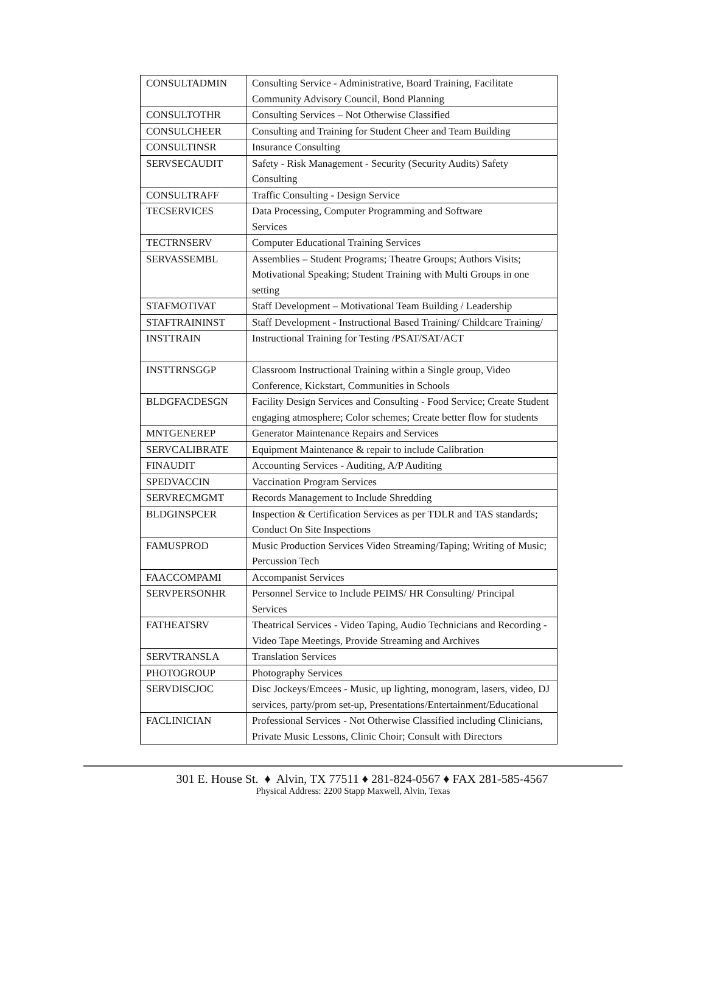| CONSULTADMIN | Consulting Service - Administrative, Board Training, Facilitate Community Advisory Council, Bond Planning |
| CONSULTOTHR | Consulting Services – Not Otherwise Classified |
| CONSULCHEER | Consulting and Training for Student Cheer and Team Building |
| CONSULTINSR | Insurance Consulting |
| SERVSECAUDIT | Safety - Risk Management - Security (Security Audits) Safety Consulting |
| CONSULTRAFF | Traffic Consulting - Design Service |
| TECSERVICES | Data Processing, Computer Programming and Software Services |
| TECTRNSERV | Computer Educational Training Services |
| SERVASSEMBL | Assemblies – Student Programs; Theatre Groups; Authors Visits; Motivational Speaking; Student Training with Multi Groups in one setting |
| STAFMOTIVAT | Staff Development – Motivational Team Building / Leadership |
| STAFTRAININST | Staff Development - Instructional Based Training/ Childcare Training/ |
| INSTTRAIN | Instructional Training for Testing /PSAT/SAT/ACT |
| INSTTRNSGGP | Classroom Instructional Training within a Single group, Video Conference, Kickstart, Communities in Schools |
| BLDGFACDESGN | Facility Design Services and Consulting - Food Service; Create Student engaging atmosphere; Color schemes; Create better flow for students |
| MNTGENEREP | Generator Maintenance Repairs and Services |
| SERVCALIBRATE | Equipment Maintenance & repair to include Calibration |
| FINAUDIT | Accounting Services - Auditing, A/P Auditing |
| SPEDVACCIN | Vaccination Program Services |
| SERVRECMGMT | Records Management to Include Shredding |
| BLDGINSPCER | Inspection & Certification Services as per TDLR and TAS standards; Conduct On Site Inspections |
| FAMUSPROD | Music Production Services Video Streaming/Taping; Writing of Music; Percussion Tech |
| FAACCOMPAMI | Accompanist Services |
| SERVPERSONHR | Personnel Service to Include PEIMS/ HR Consulting/ Principal Services |
| FATHEATSRV | Theatrical Services - Video Taping, Audio Technicians and Recording - Video Tape Meetings, Provide Streaming and Archives |
| SERVTRANSLA | Translation Services |
| PHOTOGROUP | Photography Services |
| SERVDISCJOC | Disc Jockeys/Emcees - Music, up lighting, monogram, lasers, video, DJ services, party/prom set-up, Presentations/Entertainment/Educational |
| FACLINICIAN | Professional Services - Not Otherwise Classified including Clinicians, Private Music Lessons, Clinic Choir; Consult with Directors |
301 E. House St. ♦ Alvin, TX 77511 ♦ 281-824-0567 ♦ FAX 281-585-4567
Physical Address: 2200 Stapp Maxwell, Alvin, Texas